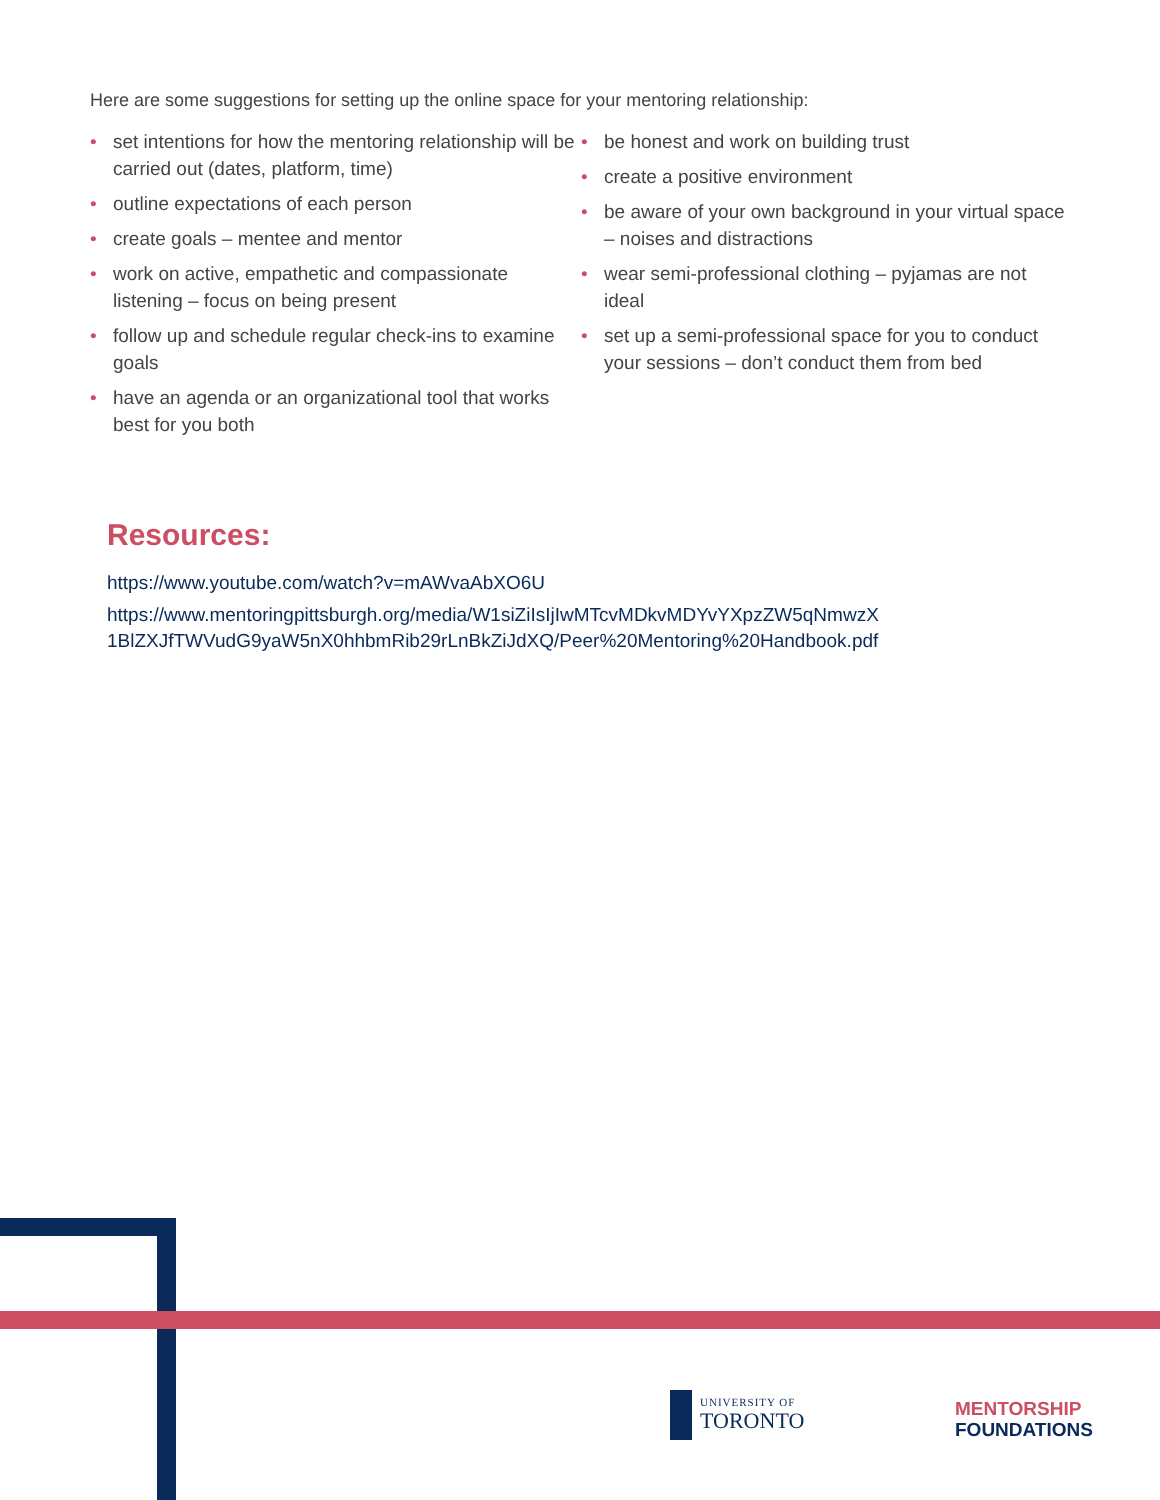Here are some suggestions for setting up the online space for your mentoring relationship:
• set intentions for how the mentoring relationship will be carried out (dates, platform, time)
• outline expectations of each person
• create goals – mentee and mentor
• work on active, empathetic and compassionate listening – focus on being present
• follow up and schedule regular check-ins to examine goals
• have an agenda or an organizational tool that works best for you both
• be honest and work on building trust
• create a positive environment
• be aware of your own background in your virtual space – noises and distractions
• wear semi-professional clothing – pyjamas are not ideal
• set up a semi-professional space for you to conduct your sessions – don’t conduct them from bed
Resources:
https://www.youtube.com/watch?v=mAWvaAbXO6U
https://www.mentoringpittsburgh.org/media/W1siZiIsIjIwMTcvMDkvMDYvYXpzZW5qNmwzX 1BlZXJfTWVudG9yaW5nX0hhbmRib29rLnBkZiJdXQ/Peer%20Mentoring%20Handbook.pdf
UNIVERSITY OF
TORONTO
MENTORSHIP
FOUNDATIONS